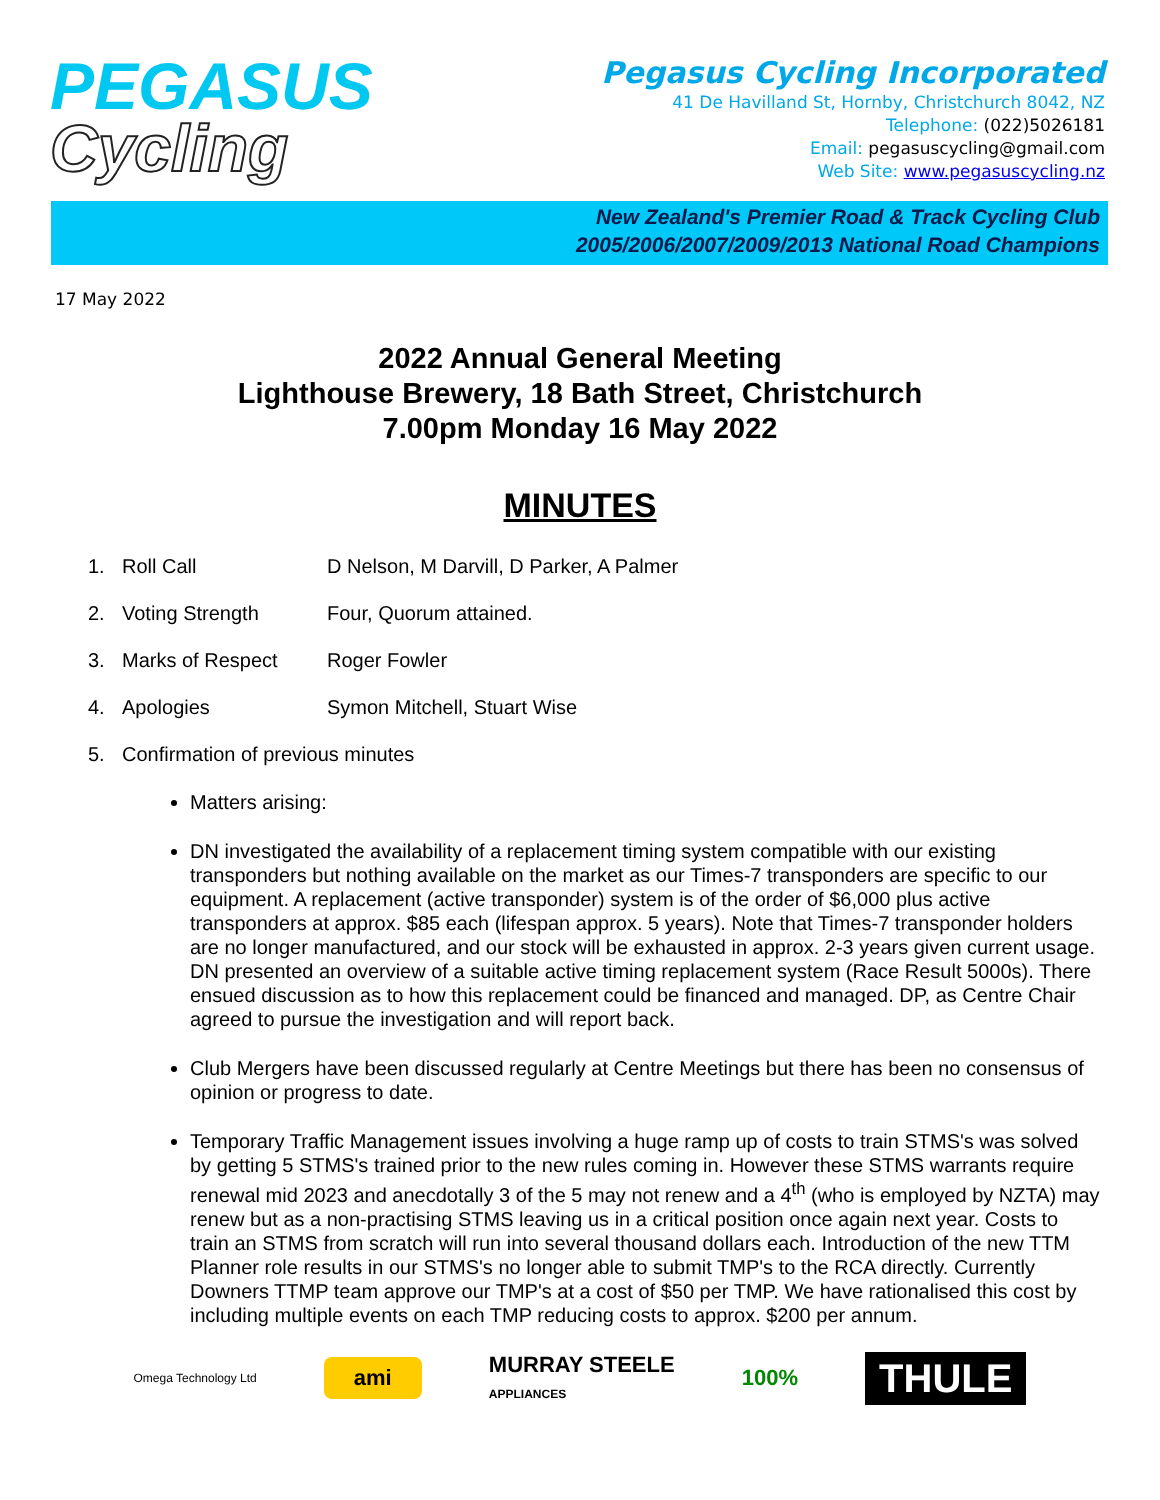PEGASUS
Cycling
Pegasus Cycling Incorporated
41 De Havilland St, Hornby, Christchurch 8042, NZ
Telephone: (022)5026181
Email: pegasuscycling@gmail.com
Web Site: www.pegasuscycling.nz
New Zealand's Premier Road & Track Cycling Club
2005/2006/2007/2009/2013 National Road Champions
17 May 2022
2022 Annual General Meeting
Lighthouse Brewery, 18 Bath Street, Christchurch
7.00pm Monday 16 May 2022
MINUTES
1. Roll Call D Nelson, M Darvill, D Parker, A Palmer
2. Voting Strength Four, Quorum attained.
3. Marks of Respect Roger Fowler
4. Apologies Symon Mitchell, Stuart Wise
5. Confirmation of previous minutes
Matters arising:
DN investigated the availability of a replacement timing system compatible with our existing transponders but nothing available on the market as our Times-7 transponders are specific to our equipment. A replacement (active transponder) system is of the order of $6,000 plus active transponders at approx. $85 each (lifespan approx. 5 years). Note that Times-7 transponder holders are no longer manufactured, and our stock will be exhausted in approx. 2-3 years given current usage. DN presented an overview of a suitable active timing replacement system (Race Result 5000s). There ensued discussion as to how this replacement could be financed and managed. DP, as Centre Chair agreed to pursue the investigation and will report back.
Club Mergers have been discussed regularly at Centre Meetings but there has been no consensus of opinion or progress to date.
Temporary Traffic Management issues involving a huge ramp up of costs to train STMS's was solved by getting 5 STMS's trained prior to the new rules coming in. However these STMS warrants require renewal mid 2023 and anecdotally 3 of the 5 may not renew and a 4<sup>th</sup> (who is employed by NZTA) may renew but as a non-practising STMS leaving us in a critical position once again next year. Costs to train an STMS from scratch will run into several thousand dollars each. Introduction of the new TTM Planner role results in our STMS's no longer able to submit TMP's to the RCA directly. Currently Downers TTMP team approve our TMP's at a cost of $50 per TMP. We have rationalised this cost by including multiple events on each TMP reducing costs to approx. $200 per annum.
Omega Technology Ltd ami MURRAY STEELE
APPLIANCES 100% THULE